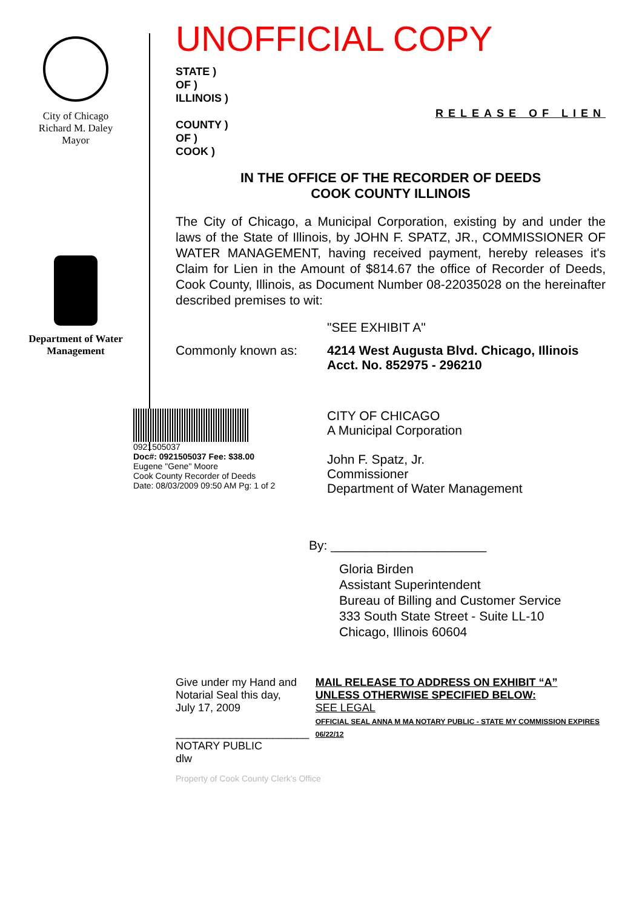City of Chicago
Richard M. Daley
Mayor
Department of Water Management
UNOFFICIAL COPY
STATE )
OF )
ILLINOIS )
COUNTY )
OF )
COOK )
RELEASE OF LIEN
IN THE OFFICE OF THE RECORDER OF DEEDS
COOK COUNTY ILLINOIS
The City of Chicago, a Municipal Corporation, existing by and under the laws of the State of Illinois, by JOHN F. SPATZ, JR., COMMISSIONER OF WATER MANAGEMENT, having received payment, hereby releases it's Claim for Lien in the Amount of $814.67 the office of Recorder of Deeds, Cook County, Illinois, as Document Number 08-22035028 on the hereinafter described premises to wit:
"SEE EXHIBIT A"
Commonly known as: 4214 West Augusta Blvd. Chicago, Illinois
Acct. No. 852975 - 296210
0921505037
Doc#: 0921505037 Fee: $38.00
Eugene "Gene" Moore
Cook County Recorder of Deeds
Date: 08/03/2009 09:50 AM Pg: 1 of 2
CITY OF CHICAGO
A Municipal Corporation
John F. Spatz, Jr.
Commissioner
Department of Water Management
By: ______________________
Gloria Birden
Assistant Superintendent
Bureau of Billing and Customer Service
333 South State Street - Suite LL-10
Chicago, Illinois 60604
Give under my Hand and Notarial Seal this day,
July 17, 2009
______________________
NOTARY PUBLIC
dlw
MAIL RELEASE TO ADDRESS ON EXHIBIT “A”
UNLESS OTHERWISE SPECIFIED BELOW:
SEE LEGAL
OFFICIAL SEAL ANNA M MA NOTARY PUBLIC - STATE MY COMMISSION EXPIRES 06/22/12
Property of Cook County Clerk's Office